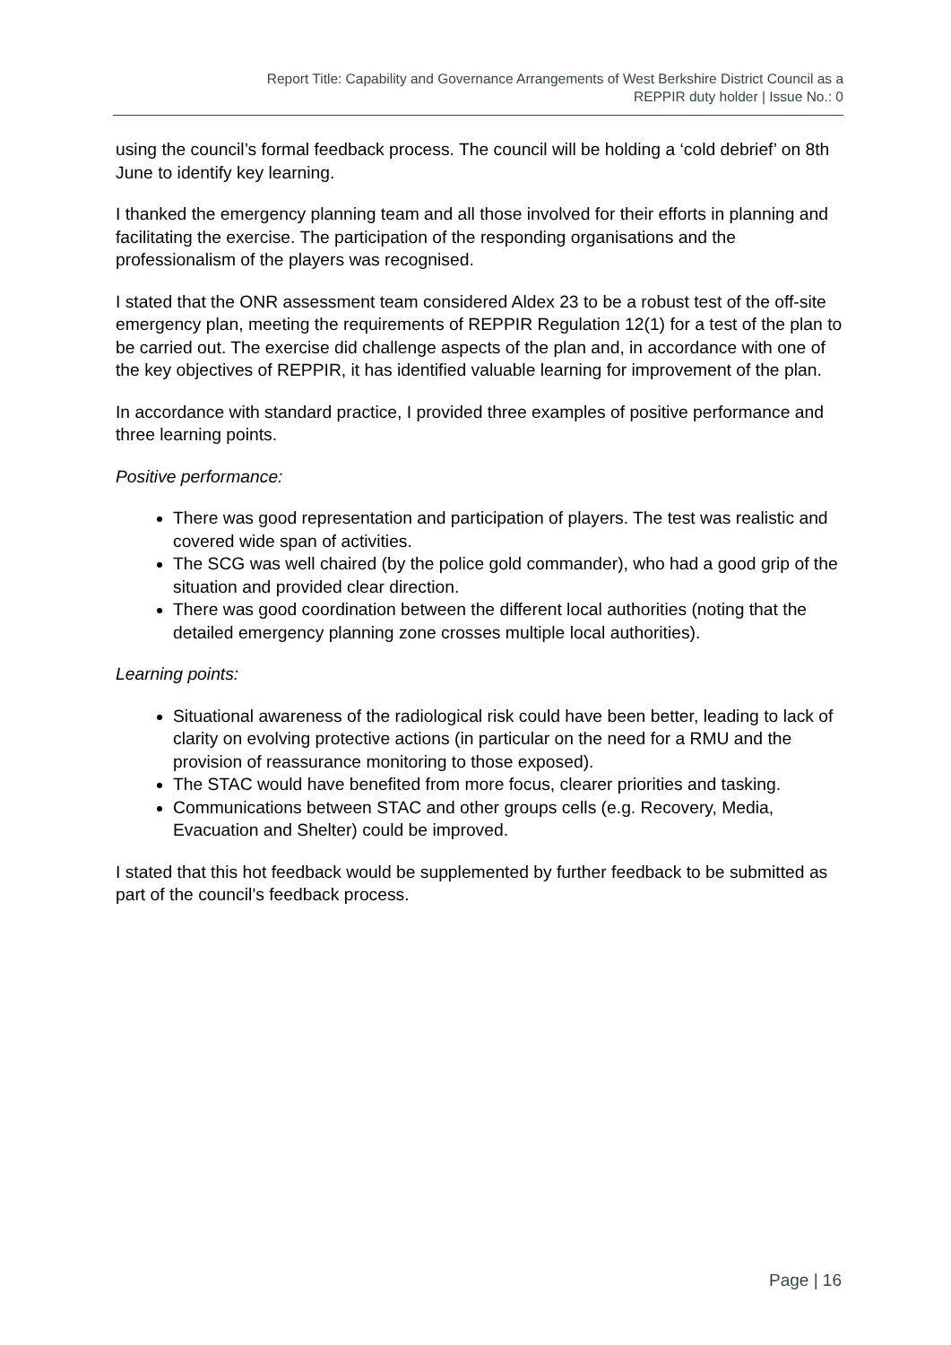Report Title: Capability and Governance Arrangements of West Berkshire District Council as a
REPPIR duty holder | Issue No.: 0
using the council’s formal feedback process. The council will be holding a ‘cold debrief’ on 8th June to identify key learning.
I thanked the emergency planning team and all those involved for their efforts in planning and facilitating the exercise. The participation of the responding organisations and the professionalism of the players was recognised.
I stated that the ONR assessment team considered Aldex 23 to be a robust test of the off-site emergency plan, meeting the requirements of REPPIR Regulation 12(1) for a test of the plan to be carried out. The exercise did challenge aspects of the plan and, in accordance with one of the key objectives of REPPIR, it has identified valuable learning for improvement of the plan.
In accordance with standard practice, I provided three examples of positive performance and three learning points.
Positive performance:
There was good representation and participation of players. The test was realistic and covered wide span of activities.
The SCG was well chaired (by the police gold commander), who had a good grip of the situation and provided clear direction.
There was good coordination between the different local authorities (noting that the detailed emergency planning zone crosses multiple local authorities).
Learning points:
Situational awareness of the radiological risk could have been better, leading to lack of clarity on evolving protective actions (in particular on the need for a RMU and the provision of reassurance monitoring to those exposed).
The STAC would have benefited from more focus, clearer priorities and tasking.
Communications between STAC and other groups cells (e.g. Recovery, Media, Evacuation and Shelter) could be improved.
I stated that this hot feedback would be supplemented by further feedback to be submitted as part of the council’s feedback process.
Page | 16